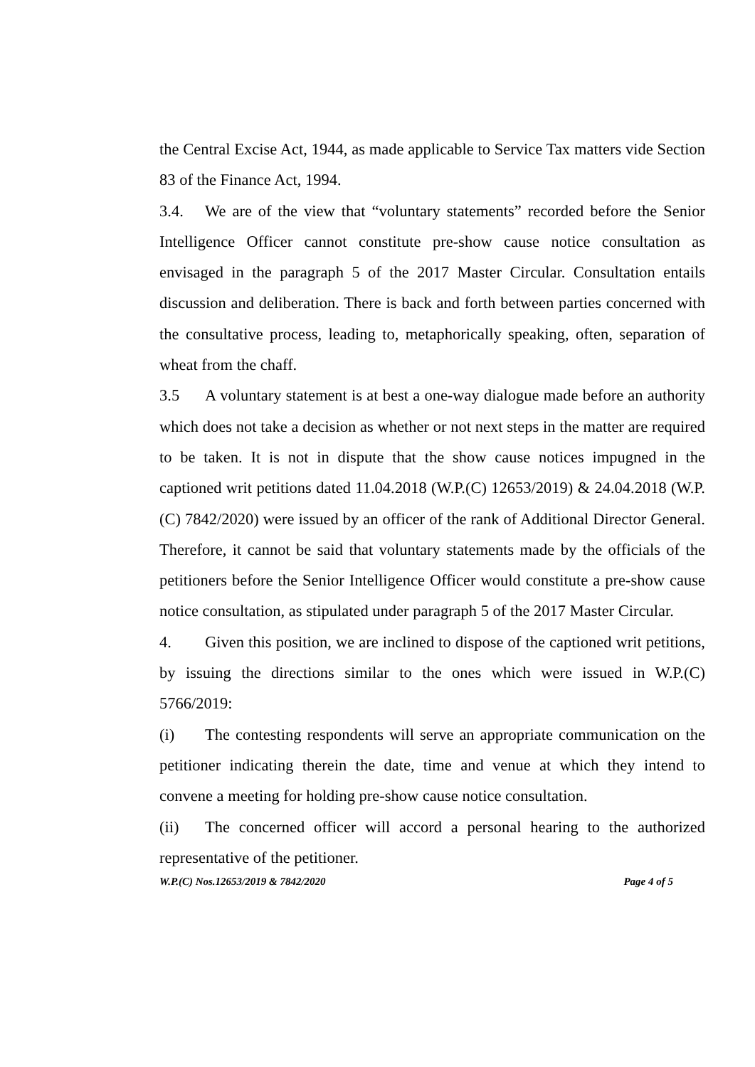the Central Excise Act, 1944, as made applicable to Service Tax matters vide Section 83 of the Finance Act, 1994.
3.4. We are of the view that “voluntary statements” recorded before the Senior Intelligence Officer cannot constitute pre-show cause notice consultation as envisaged in the paragraph 5 of the 2017 Master Circular. Consultation entails discussion and deliberation. There is back and forth between parties concerned with the consultative process, leading to, metaphorically speaking, often, separation of wheat from the chaff.
3.5 A voluntary statement is at best a one-way dialogue made before an authority which does not take a decision as whether or not next steps in the matter are required to be taken. It is not in dispute that the show cause notices impugned in the captioned writ petitions dated 11.04.2018 (W.P.(C) 12653/2019) & 24.04.2018 (W.P.(C) 7842/2020) were issued by an officer of the rank of Additional Director General. Therefore, it cannot be said that voluntary statements made by the officials of the petitioners before the Senior Intelligence Officer would constitute a pre-show cause notice consultation, as stipulated under paragraph 5 of the 2017 Master Circular.
4. Given this position, we are inclined to dispose of the captioned writ petitions, by issuing the directions similar to the ones which were issued in W.P.(C) 5766/2019:
(i) The contesting respondents will serve an appropriate communication on the petitioner indicating therein the date, time and venue at which they intend to convene a meeting for holding pre-show cause notice consultation.
(ii) The concerned officer will accord a personal hearing to the authorized representative of the petitioner.
W.P.(C) Nos.12653/2019 & 7842/2020 Page 4 of 5